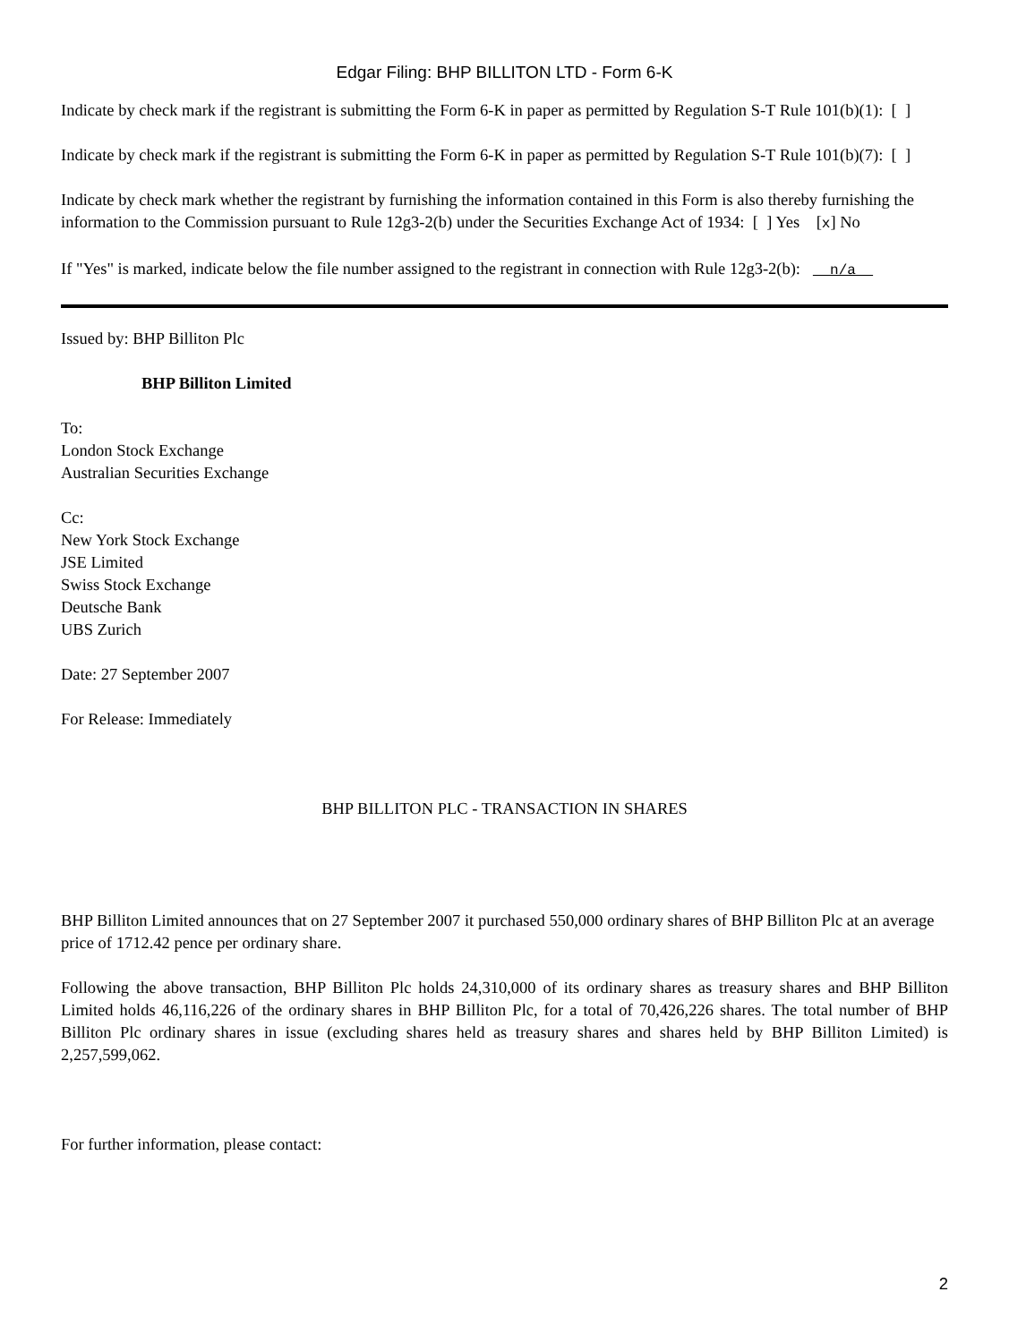Edgar Filing: BHP BILLITON LTD - Form 6-K
Indicate by check mark if the registrant is submitting the Form 6-K in paper as permitted by Regulation S-T Rule 101(b)(1): [ ]
Indicate by check mark if the registrant is submitting the Form 6-K in paper as permitted by Regulation S-T Rule 101(b)(7): [ ]
Indicate by check mark whether the registrant by furnishing the information contained in this Form is also thereby furnishing the information to the Commission pursuant to Rule 12g3-2(b) under the Securities Exchange Act of 1934: [ ] Yes [x] No
If "Yes" is marked, indicate below the file number assigned to the registrant in connection with Rule 12g3-2(b): n/a
Issued by: BHP Billiton Plc
BHP Billiton Limited
To:
London Stock Exchange
Australian Securities Exchange
Cc:
New York Stock Exchange
JSE Limited
Swiss Stock Exchange
Deutsche Bank
UBS Zurich
Date: 27 September 2007
For Release: Immediately
BHP BILLITON PLC - TRANSACTION IN SHARES
BHP Billiton Limited announces that on 27 September 2007 it purchased 550,000 ordinary shares of BHP Billiton Plc at an average price of 1712.42 pence per ordinary share.
Following the above transaction, BHP Billiton Plc holds 24,310,000 of its ordinary shares as treasury shares and BHP Billiton Limited holds 46,116,226 of the ordinary shares in BHP Billiton Plc, for a total of 70,426,226 shares. The total number of BHP Billiton Plc ordinary shares in issue (excluding shares held as treasury shares and shares held by BHP Billiton Limited) is 2,257,599,062.
For further information, please contact:
2